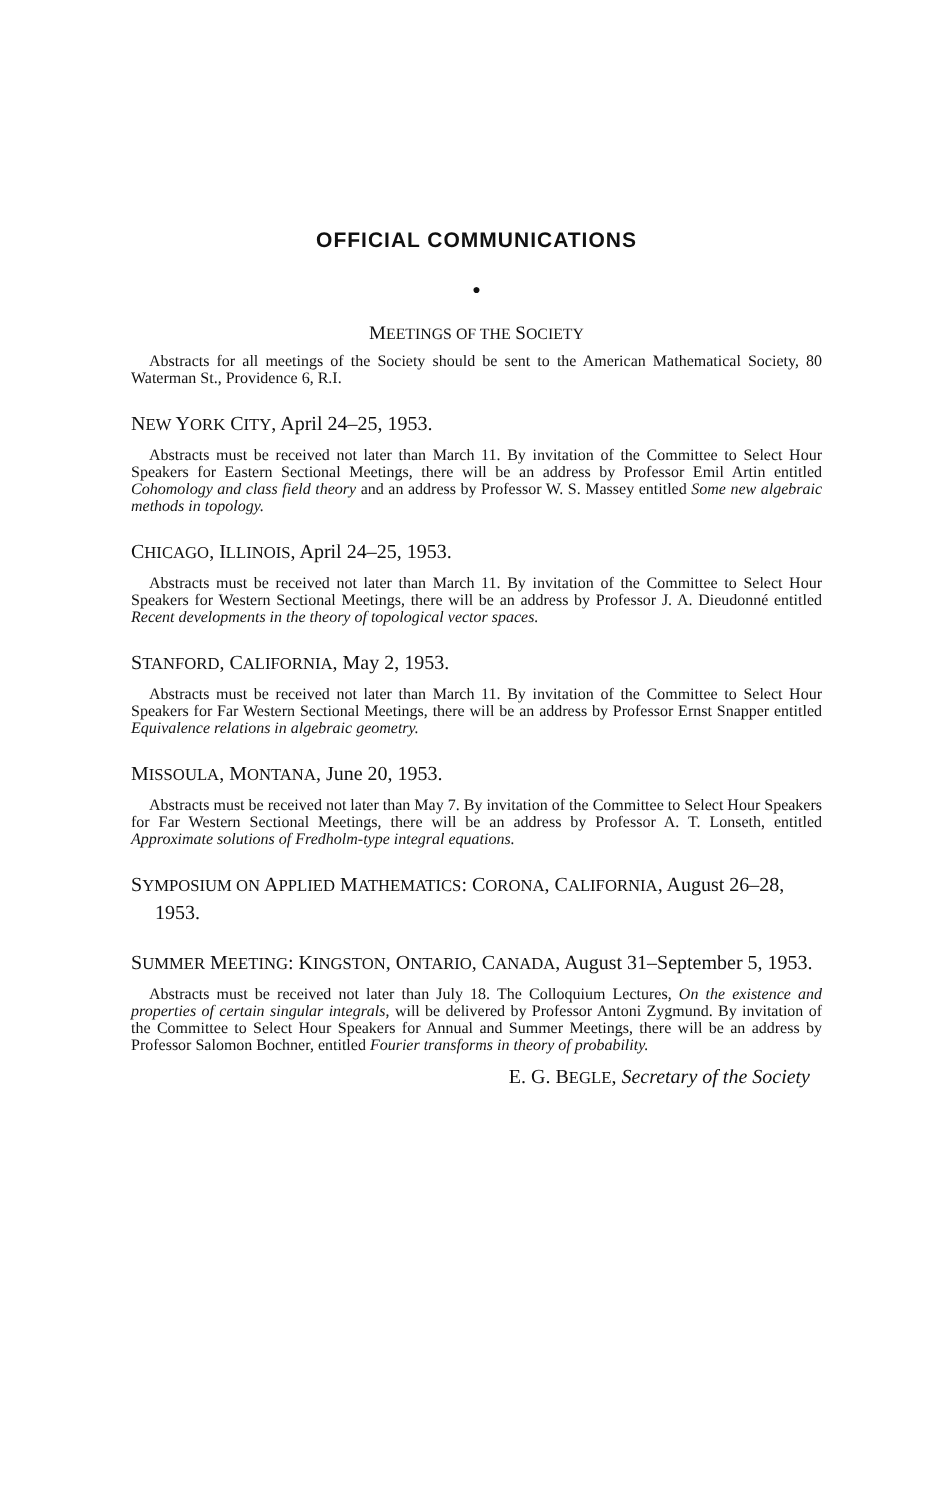OFFICIAL COMMUNICATIONS
●
MEETINGS OF THE SOCIETY
Abstracts for all meetings of the Society should be sent to the American Mathematical Society, 80 Waterman St., Providence 6, R.I.
NEW YORK CITY, April 24–25, 1953.
Abstracts must be received not later than March 11. By invitation of the Committee to Select Hour Speakers for Eastern Sectional Meetings, there will be an address by Professor Emil Artin entitled Cohomology and class field theory and an address by Professor W. S. Massey entitled Some new algebraic methods in topology.
CHICAGO, ILLINOIS, April 24–25, 1953.
Abstracts must be received not later than March 11. By invitation of the Committee to Select Hour Speakers for Western Sectional Meetings, there will be an address by Professor J. A. Dieudonné entitled Recent developments in the theory of topological vector spaces.
STANFORD, CALIFORNIA, May 2, 1953.
Abstracts must be received not later than March 11. By invitation of the Committee to Select Hour Speakers for Far Western Sectional Meetings, there will be an address by Professor Ernst Snapper entitled Equivalence relations in algebraic geometry.
MISSOULA, MONTANA, June 20, 1953.
Abstracts must be received not later than May 7. By invitation of the Committee to Select Hour Speakers for Far Western Sectional Meetings, there will be an address by Professor A. T. Lonseth, entitled Approximate solutions of Fredholm-type integral equations.
SYMPOSIUM ON APPLIED MATHEMATICS: CORONA, CALIFORNIA, August 26–28, 1953.
SUMMER MEETING: KINGSTON, ONTARIO, CANADA, August 31–September 5, 1953.
Abstracts must be received not later than July 18. The Colloquium Lectures, On the existence and properties of certain singular integrals, will be delivered by Professor Antoni Zygmund. By invitation of the Committee to Select Hour Speakers for Annual and Summer Meetings, there will be an address by Professor Salomon Bochner, entitled Fourier transforms in theory of probability.
E. G. BEGLE, Secretary of the Society